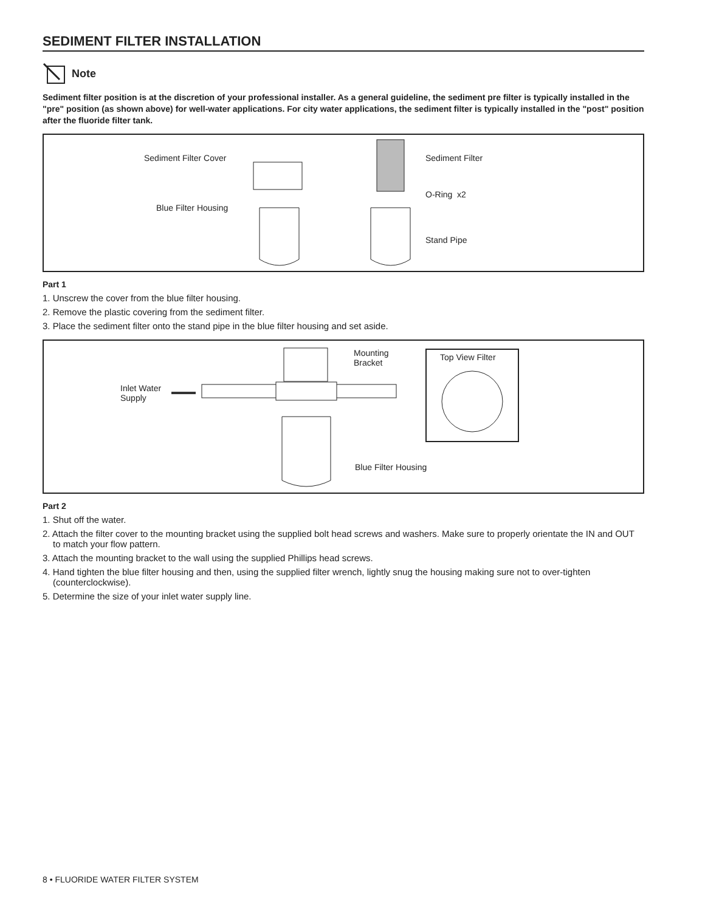SEDIMENT FILTER INSTALLATION
Note
Sediment filter position is at the discretion of your professional installer. As a general guideline, the sediment pre filter is typically installed in the "pre" position (as shown above) for well-water applications. For city water applications, the sediment filter is typically installed in the "post" position after the fluoride filter tank.
Sediment Filter Cover
Blue Filter Housing
Sediment Filter
O-Ring x2
Stand Pipe
Part 1
1. Unscrew the cover from the blue filter housing.
2. Remove the plastic covering from the sediment filter.
3. Place the sediment filter onto the stand pipe in the blue filter housing and set aside.
Inlet Water
Supply
Mounting
Bracket
Blue Filter Housing
Top View Filter
Part 2
1. Shut off the water.
2. Attach the filter cover to the mounting bracket using the supplied bolt head screws and washers. Make sure to properly orientate the IN and OUT to match your flow pattern.
3. Attach the mounting bracket to the wall using the supplied Phillips head screws.
4. Hand tighten the blue filter housing and then, using the supplied filter wrench, lightly snug the housing making sure not to over-tighten (counterclockwise).
5. Determine the size of your inlet water supply line.
8 • FLUORIDE WATER FILTER SYSTEM